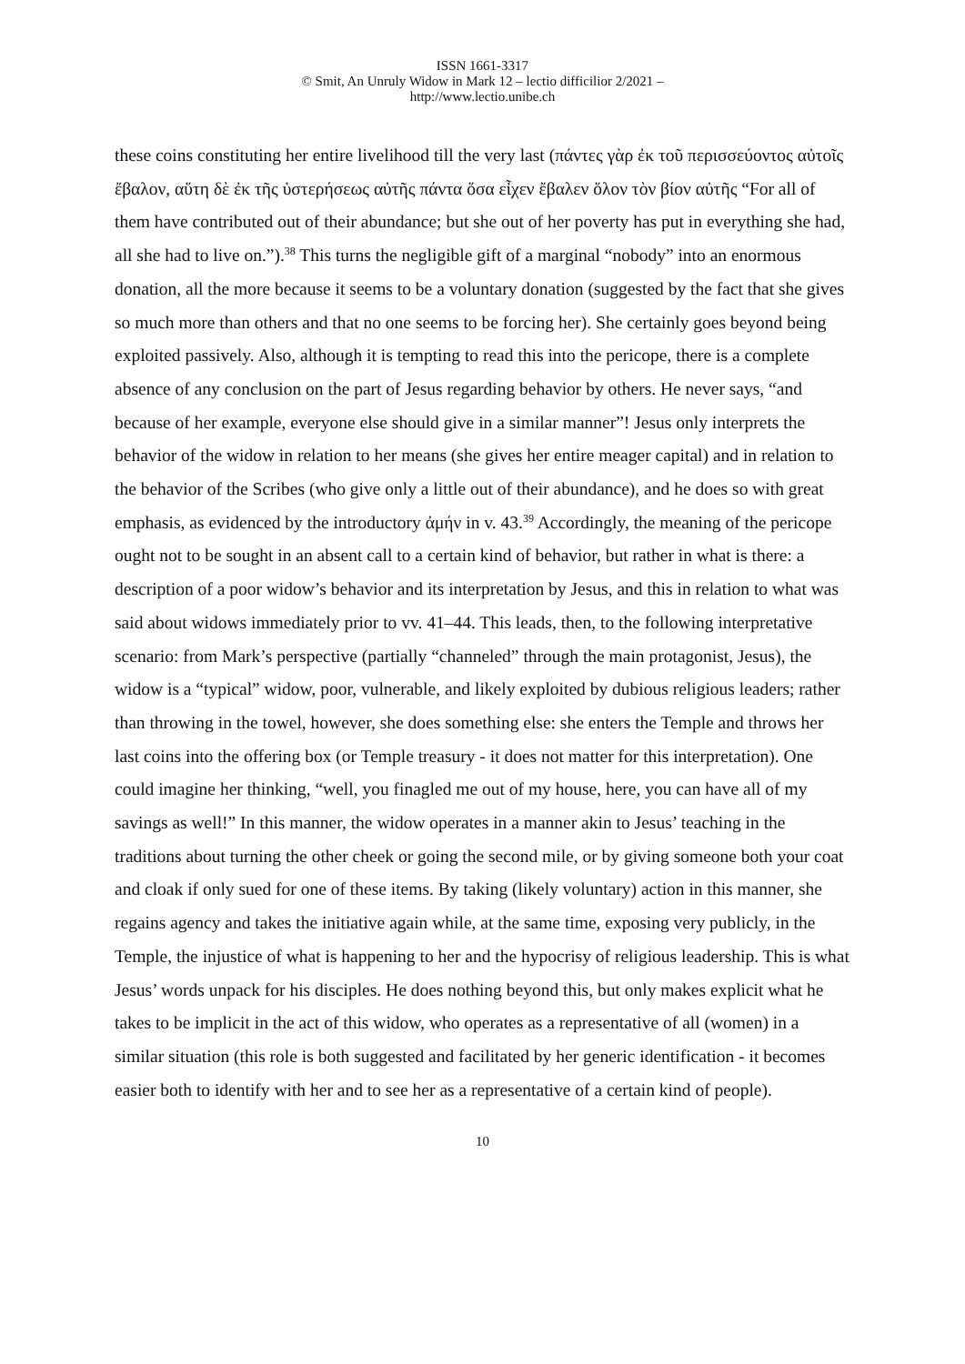ISSN 1661-3317
© Smit, An Unruly Widow in Mark 12 – lectio difficilior 2/2021 –
http://www.lectio.unibe.ch
these coins constituting her entire livelihood till the very last (πάντες γὰρ ἐκ τοῦ περισσεύοντος αὐτοῖς ἔβαλον, αὕτη δὲ ἐκ τῆς ὑστερήσεως αὐτῆς πάντα ὅσα εἶχεν ἔβαλεν ὅλον τὸν βίον αὐτῆς “For all of them have contributed out of their abundance; but she out of her poverty has put in everything she had, all she had to live on.”).<sup>38</sup> This turns the negligible gift of a marginal “nobody” into an enormous donation, all the more because it seems to be a voluntary donation (suggested by the fact that she gives so much more than others and that no one seems to be forcing her). She certainly goes beyond being exploited passively. Also, although it is tempting to read this into the pericope, there is a complete absence of any conclusion on the part of Jesus regarding behavior by others. He never says, “and because of her example, everyone else should give in a similar manner”! Jesus only interprets the behavior of the widow in relation to her means (she gives her entire meager capital) and in relation to the behavior of the Scribes (who give only a little out of their abundance), and he does so with great emphasis, as evidenced by the introductory ἀμήν in v. 43.<sup>39</sup> Accordingly, the meaning of the pericope ought not to be sought in an absent call to a certain kind of behavior, but rather in what is there: a description of a poor widow’s behavior and its interpretation by Jesus, and this in relation to what was said about widows immediately prior to vv. 41–44. This leads, then, to the following interpretative scenario: from Mark’s perspective (partially “channeled” through the main protagonist, Jesus), the widow is a “typical” widow, poor, vulnerable, and likely exploited by dubious religious leaders; rather than throwing in the towel, however, she does something else: she enters the Temple and throws her last coins into the offering box (or Temple treasury - it does not matter for this interpretation). One could imagine her thinking, “well, you finagled me out of my house, here, you can have all of my savings as well!” In this manner, the widow operates in a manner akin to Jesus’ teaching in the traditions about turning the other cheek or going the second mile, or by giving someone both your coat and cloak if only sued for one of these items. By taking (likely voluntary) action in this manner, she regains agency and takes the initiative again while, at the same time, exposing very publicly, in the Temple, the injustice of what is happening to her and the hypocrisy of religious leadership. This is what Jesus’ words unpack for his disciples. He does nothing beyond this, but only makes explicit what he takes to be implicit in the act of this widow, who operates as a representative of all (women) in a similar situation (this role is both suggested and facilitated by her generic identification - it becomes easier both to identify with her and to see her as a representative of a certain kind of people).
10